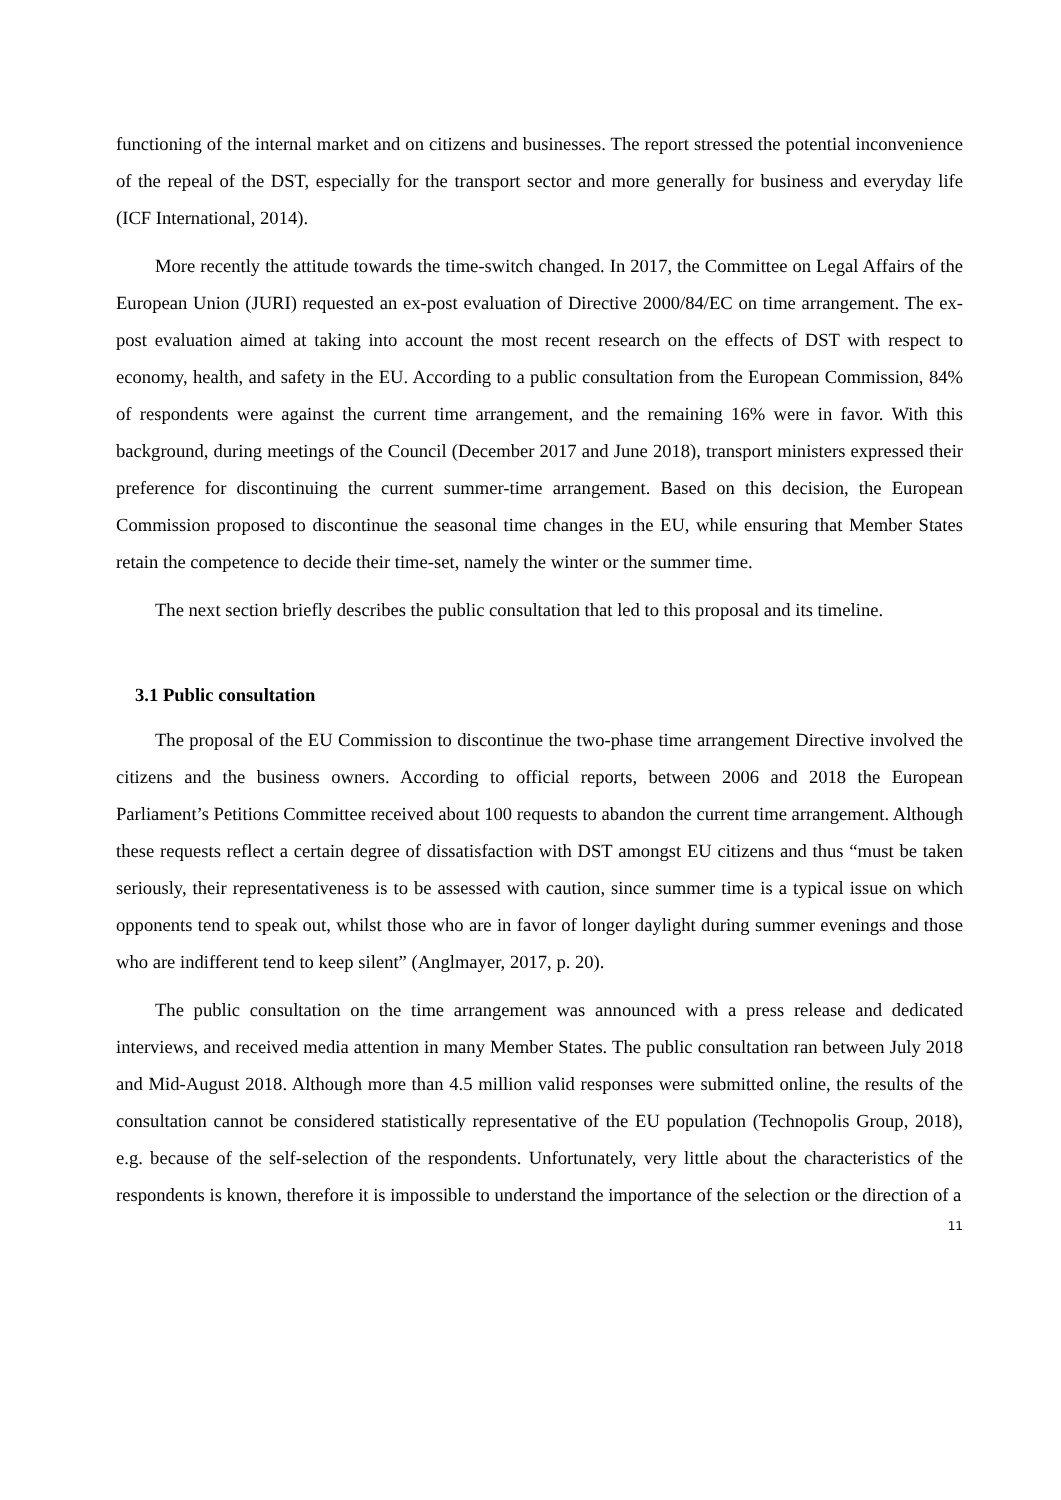functioning of the internal market and on citizens and businesses. The report stressed the potential inconvenience of the repeal of the DST, especially for the transport sector and more generally for business and everyday life (ICF International, 2014).
More recently the attitude towards the time-switch changed. In 2017, the Committee on Legal Affairs of the European Union (JURI) requested an ex-post evaluation of Directive 2000/84/EC on time arrangement. The ex-post evaluation aimed at taking into account the most recent research on the effects of DST with respect to economy, health, and safety in the EU. According to a public consultation from the European Commission, 84% of respondents were against the current time arrangement, and the remaining 16% were in favor. With this background, during meetings of the Council (December 2017 and June 2018), transport ministers expressed their preference for discontinuing the current summer-time arrangement. Based on this decision, the European Commission proposed to discontinue the seasonal time changes in the EU, while ensuring that Member States retain the competence to decide their time-set, namely the winter or the summer time.
The next section briefly describes the public consultation that led to this proposal and its timeline.
3.1 Public consultation
The proposal of the EU Commission to discontinue the two-phase time arrangement Directive involved the citizens and the business owners. According to official reports, between 2006 and 2018 the European Parliament’s Petitions Committee received about 100 requests to abandon the current time arrangement. Although these requests reflect a certain degree of dissatisfaction with DST amongst EU citizens and thus “must be taken seriously, their representativeness is to be assessed with caution, since summer time is a typical issue on which opponents tend to speak out, whilst those who are in favor of longer daylight during summer evenings and those who are indifferent tend to keep silent” (Anglmayer, 2017, p. 20).
The public consultation on the time arrangement was announced with a press release and dedicated interviews, and received media attention in many Member States. The public consultation ran between July 2018 and Mid-August 2018. Although more than 4.5 million valid responses were submitted online, the results of the consultation cannot be considered statistically representative of the EU population (Technopolis Group, 2018), e.g. because of the self-selection of the respondents. Unfortunately, very little about the characteristics of the respondents is known, therefore it is impossible to understand the importance of the selection or the direction of a
11